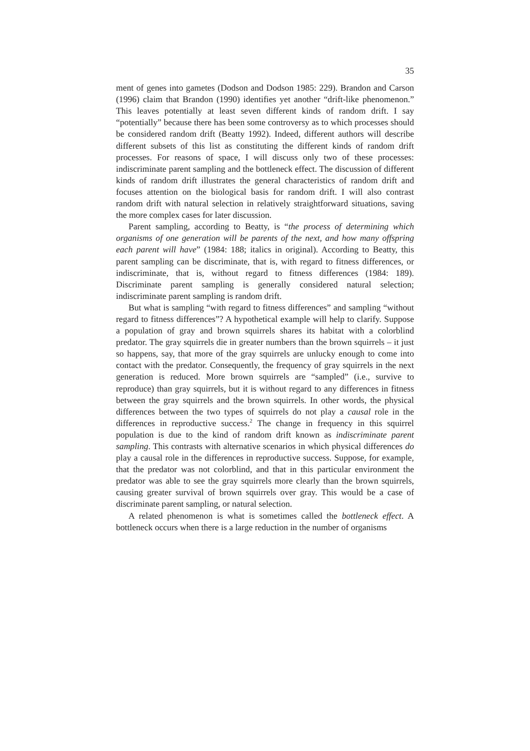35
ment of genes into gametes (Dodson and Dodson 1985: 229). Brandon and Carson (1996) claim that Brandon (1990) identifies yet another “drift-like phenomenon.” This leaves potentially at least seven different kinds of random drift. I say “potentially” because there has been some controversy as to which processes should be considered random drift (Beatty 1992). Indeed, different authors will describe different subsets of this list as constituting the different kinds of random drift processes. For reasons of space, I will discuss only two of these processes: indiscriminate parent sampling and the bottleneck effect. The discussion of different kinds of random drift illustrates the general characteristics of random drift and focuses attention on the biological basis for random drift. I will also contrast random drift with natural selection in relatively straightforward situations, saving the more complex cases for later discussion.
Parent sampling, according to Beatty, is “the process of determining which organisms of one generation will be parents of the next, and how many offspring each parent will have” (1984: 188; italics in original). According to Beatty, this parent sampling can be discriminate, that is, with regard to fitness differences, or indiscriminate, that is, without regard to fitness differences (1984: 189). Discriminate parent sampling is generally considered natural selection; indiscriminate parent sampling is random drift.
But what is sampling “with regard to fitness differences” and sampling “without regard to fitness differences”? A hypothetical example will help to clarify. Suppose a population of gray and brown squirrels shares its habitat with a colorblind predator. The gray squirrels die in greater numbers than the brown squirrels – it just so happens, say, that more of the gray squirrels are unlucky enough to come into contact with the predator. Consequently, the frequency of gray squirrels in the next generation is reduced. More brown squirrels are “sampled” (i.e., survive to reproduce) than gray squirrels, but it is without regard to any differences in fitness between the gray squirrels and the brown squirrels. In other words, the physical differences between the two types of squirrels do not play a causal role in the differences in reproductive success.<sup>2</sup> The change in frequency in this squirrel population is due to the kind of random drift known as indiscriminate parent sampling. This contrasts with alternative scenarios in which physical differences do play a causal role in the differences in reproductive success. Suppose, for example, that the predator was not colorblind, and that in this particular environment the predator was able to see the gray squirrels more clearly than the brown squirrels, causing greater survival of brown squirrels over gray. This would be a case of discriminate parent sampling, or natural selection.
A related phenomenon is what is sometimes called the bottleneck effect. A bottleneck occurs when there is a large reduction in the number of organisms